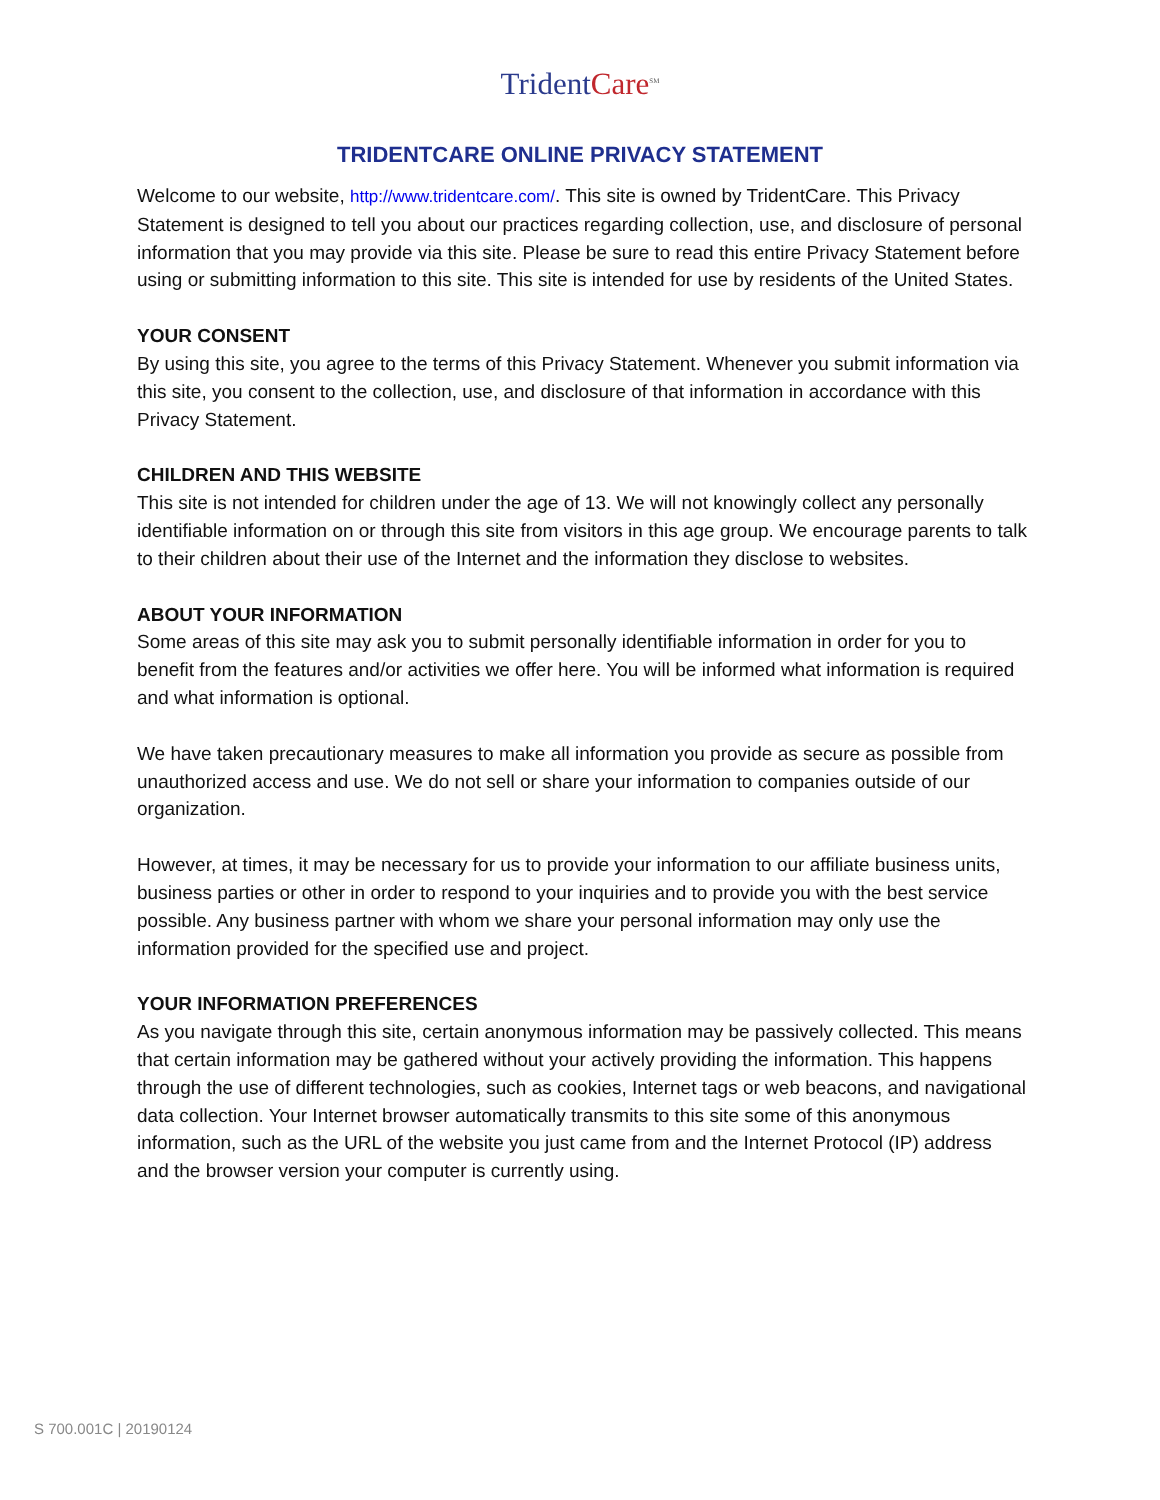TridentCare<sup>SM</sup>
TRIDENTCARE ONLINE PRIVACY STATEMENT
Welcome to our website, http://www.tridentcare.com/. This site is owned by TridentCare. This Privacy Statement is designed to tell you about our practices regarding collection, use, and disclosure of personal information that you may provide via this site. Please be sure to read this entire Privacy Statement before using or submitting information to this site. This site is intended for use by residents of the United States.
YOUR CONSENT
By using this site, you agree to the terms of this Privacy Statement. Whenever you submit information via this site, you consent to the collection, use, and disclosure of that information in accordance with this Privacy Statement.
CHILDREN AND THIS WEBSITE
This site is not intended for children under the age of 13. We will not knowingly collect any personally identifiable information on or through this site from visitors in this age group. We encourage parents to talk to their children about their use of the Internet and the information they disclose to websites.
ABOUT YOUR INFORMATION
Some areas of this site may ask you to submit personally identifiable information in order for you to benefit from the features and/or activities we offer here. You will be informed what information is required and what information is optional.
We have taken precautionary measures to make all information you provide as secure as possible from unauthorized access and use. We do not sell or share your information to companies outside of our organization.
However, at times, it may be necessary for us to provide your information to our affiliate business units, business parties or other in order to respond to your inquiries and to provide you with the best service possible. Any business partner with whom we share your personal information may only use the information provided for the specified use and project.
YOUR INFORMATION PREFERENCES
As you navigate through this site, certain anonymous information may be passively collected. This means that certain information may be gathered without your actively providing the information. This happens through the use of different technologies, such as cookies, Internet tags or web beacons, and navigational data collection. Your Internet browser automatically transmits to this site some of this anonymous information, such as the URL of the website you just came from and the Internet Protocol (IP) address and the browser version your computer is currently using.
S 700.001C | 20190124